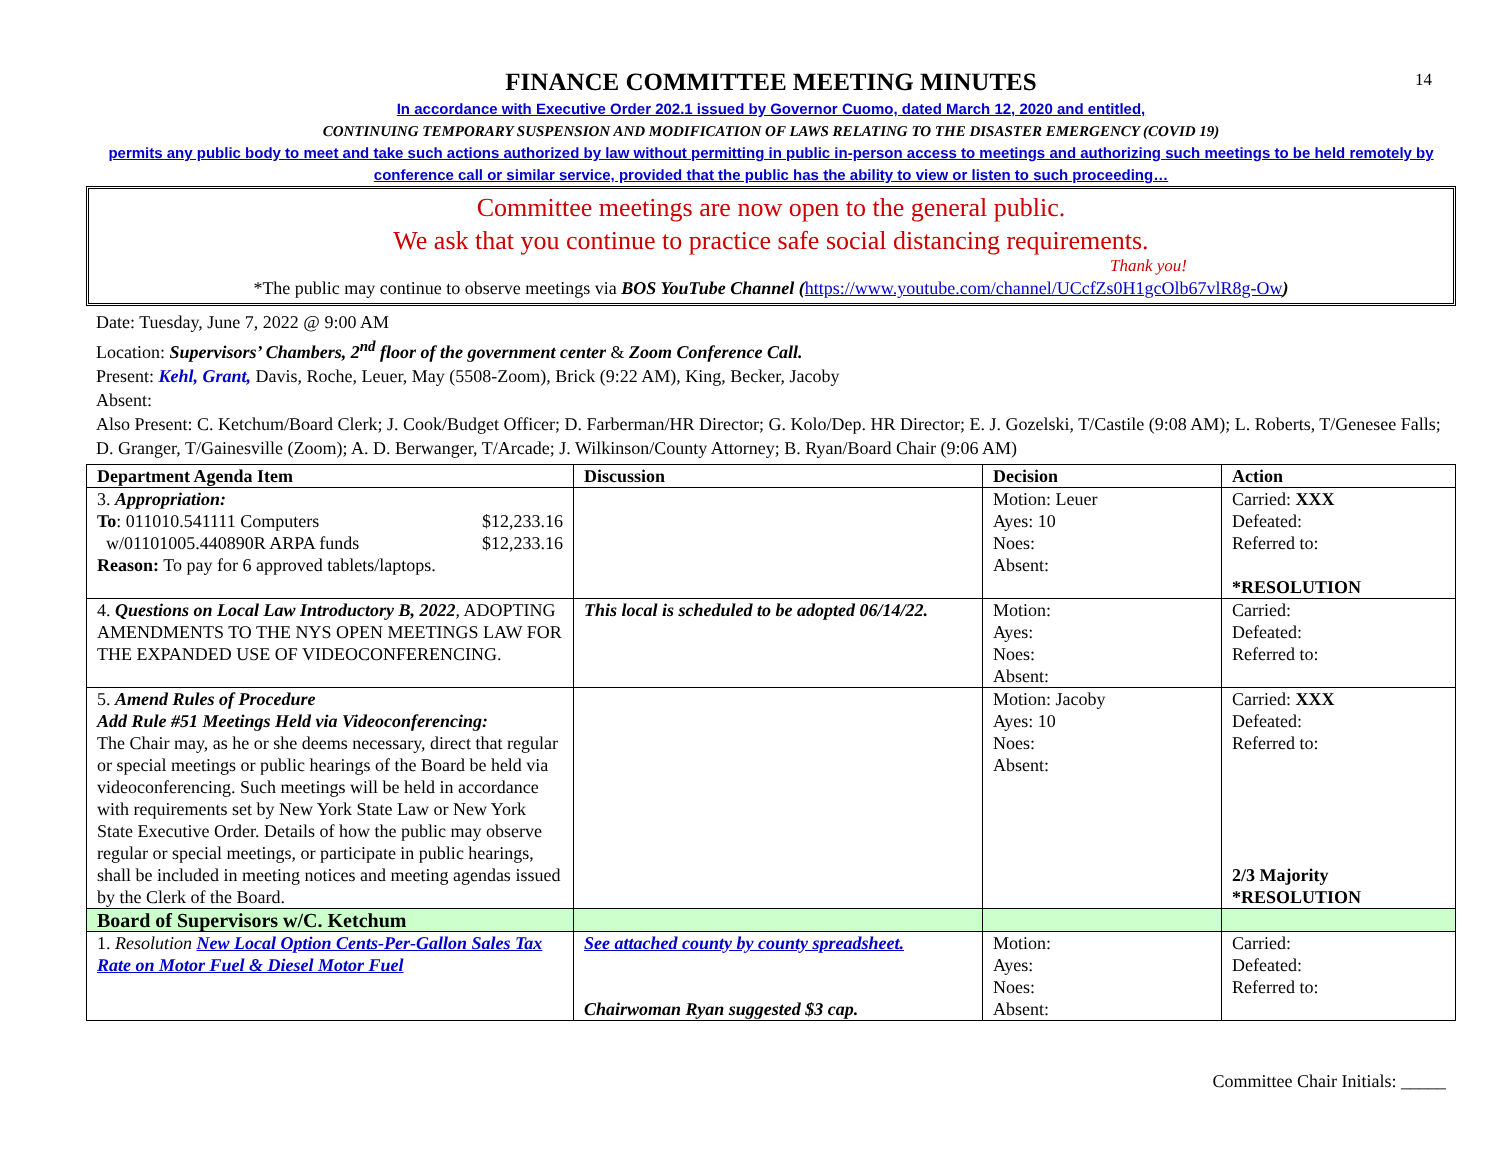14
FINANCE COMMITTEE MEETING MINUTES
In accordance with Executive Order 202.1 issued by Governor Cuomo, dated March 12, 2020 and entitled,
CONTINUING TEMPORARY SUSPENSION AND MODIFICATION OF LAWS RELATING TO THE DISASTER EMERGENCY (COVID 19)
permits any public body to meet and take such actions authorized by law without permitting in public in-person access to meetings and authorizing such meetings to be held remotely by conference call or similar service, provided that the public has the ability to view or listen to such proceeding…
Committee meetings are now open to the general public.
We ask that you continue to practice safe social distancing requirements.
Thank you!
*The public may continue to observe meetings via BOS YouTube Channel (https://www.youtube.com/channel/UCcfZs0H1gcOlb67vlR8g-Ow)
Date: Tuesday, June 7, 2022 @ 9:00 AM
Location: Supervisors’ Chambers, 2<sup>nd</sup> floor of the government center & Zoom Conference Call.
Present: Kehl, Grant, Davis, Roche, Leuer, May (5508-Zoom), Brick (9:22 AM), King, Becker, Jacoby
Absent:
Also Present: C. Ketchum/Board Clerk; J. Cook/Budget Officer; D. Farberman/HR Director; G. Kolo/Dep. HR Director; E. J. Gozelski, T/Castile (9:08 AM); L. Roberts, T/Genesee Falls; D. Granger, T/Gainesville (Zoom); A. D. Berwanger, T/Arcade; J. Wilkinson/County Attorney; B. Ryan/Board Chair (9:06 AM)
| Department Agenda Item | Discussion | Decision | Action |
| --- | --- | --- | --- |
| 3. Appropriation: To : 011010.541111 Computers $12,233.16 w/01101005.440890R ARPA funds $12,233.16 Reason: To pay for 6 approved tablets/laptops. | | Motion: Leuer Ayes: 10 Noes: Absent: | Carried: XXX Defeated: Referred to: *RESOLUTION |
| 4. Questions on Local Law Introductory B, 2022 , ADOPTING AMENDMENTS TO THE NYS OPEN MEETINGS LAW FOR THE EXPANDED USE OF VIDEOCONFERENCING. | This local is scheduled to be adopted 06/14/22. | Motion: Ayes: Noes: Absent: | Carried: Defeated: Referred to: |
| 5. Amend Rules of Procedure Add Rule #51 Meetings Held via Videoconferencing: The Chair may, as he or she deems necessary, direct that regular or special meetings or public hearings of the Board be held via videoconferencing. Such meetings will be held in accordance with requirements set by New York State Law or New York State Executive Order. Details of how the public may observe regular or special meetings, or participate in public hearings, shall be included in meeting notices and meeting agendas issued by the Clerk of the Board. | | Motion: Jacoby Ayes: 10 Noes: Absent: | Carried: XXX Defeated: Referred to: 2/3 Majority *RESOLUTION |
| Board of Supervisors w/C. Ketchum | | | |
| 1. Resolution New Local Option Cents-Per-Gallon Sales Tax Rate on Motor Fuel & Diesel Motor Fuel | See attached county by county spreadsheet. Chairwoman Ryan suggested $3 cap. | Motion: Ayes: Noes: Absent: | Carried: Defeated: Referred to: |
Committee Chair Initials: _____